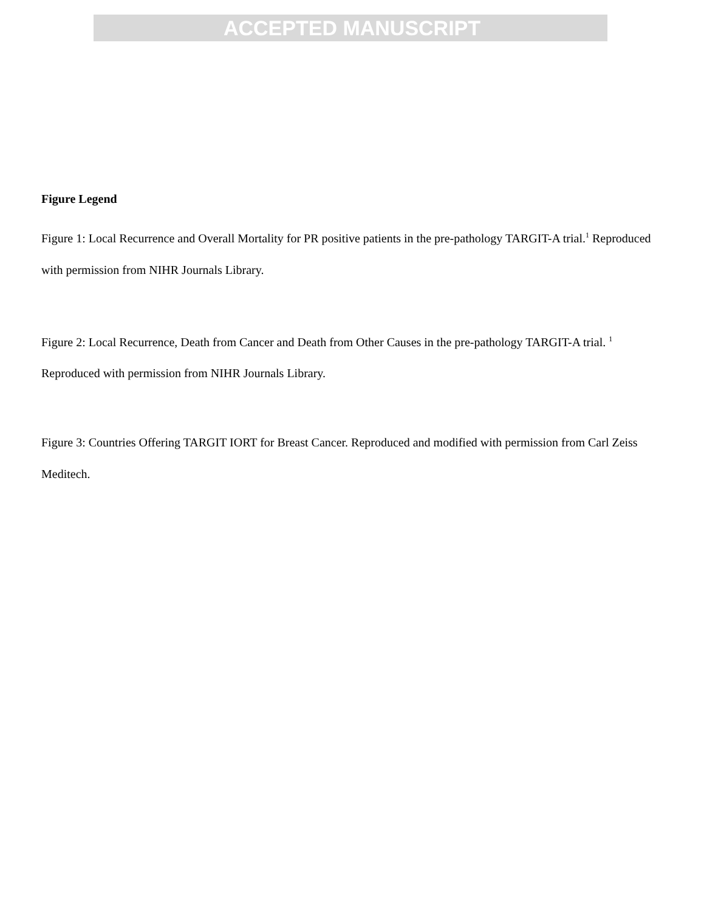ACCEPTED MANUSCRIPT
Figure Legend
Figure 1: Local Recurrence and Overall Mortality for PR positive patients in the pre-pathology TARGIT-A trial.<sup>1</sup> Reproduced with permission from NIHR Journals Library.
Figure 2: Local Recurrence, Death from Cancer and Death from Other Causes in the pre-pathology TARGIT-A trial. <sup>1</sup> Reproduced with permission from NIHR Journals Library.
Figure 3: Countries Offering TARGIT IORT for Breast Cancer. Reproduced and modified with permission from Carl Zeiss Meditech.